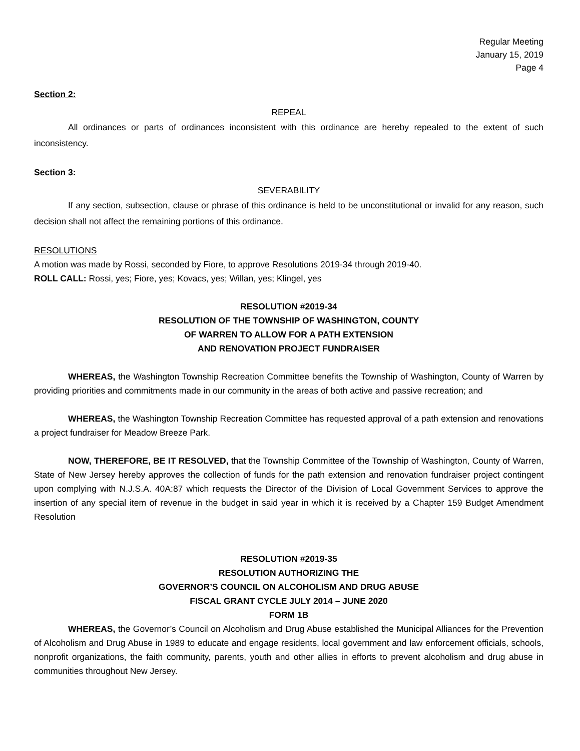Regular Meeting
January 15, 2019
Page 4
Section 2:
REPEAL
All ordinances or parts of ordinances inconsistent with this ordinance are hereby repealed to the extent of such inconsistency.
Section 3:
SEVERABILITY
If any section, subsection, clause or phrase of this ordinance is held to be unconstitutional or invalid for any reason, such decision shall not affect the remaining portions of this ordinance.
RESOLUTIONS
A motion was made by Rossi, seconded by Fiore, to approve Resolutions 2019-34 through 2019-40.
ROLL CALL: Rossi, yes; Fiore, yes; Kovacs, yes; Willan, yes; Klingel, yes
RESOLUTION #2019-34
RESOLUTION OF THE TOWNSHIP OF WASHINGTON, COUNTY
OF WARREN TO ALLOW FOR A PATH EXTENSION
AND RENOVATION PROJECT FUNDRAISER
WHEREAS, the Washington Township Recreation Committee benefits the Township of Washington, County of Warren by providing priorities and commitments made in our community in the areas of both active and passive recreation; and
WHEREAS, the Washington Township Recreation Committee has requested approval of a path extension and renovations a project fundraiser for Meadow Breeze Park.
NOW, THEREFORE, BE IT RESOLVED, that the Township Committee of the Township of Washington, County of Warren, State of New Jersey hereby approves the collection of funds for the path extension and renovation fundraiser project contingent upon complying with N.J.S.A. 40A:87 which requests the Director of the Division of Local Government Services to approve the insertion of any special item of revenue in the budget in said year in which it is received by a Chapter 159 Budget Amendment Resolution
RESOLUTION #2019-35
RESOLUTION AUTHORIZING THE
GOVERNOR’S COUNCIL ON ALCOHOLISM AND DRUG ABUSE
FISCAL GRANT CYCLE JULY 2014 – JUNE 2020
FORM 1B
WHEREAS, the Governor’s Council on Alcoholism and Drug Abuse established the Municipal Alliances for the Prevention of Alcoholism and Drug Abuse in 1989 to educate and engage residents, local government and law enforcement officials, schools, nonprofit organizations, the faith community, parents, youth and other allies in efforts to prevent alcoholism and drug abuse in communities throughout New Jersey.